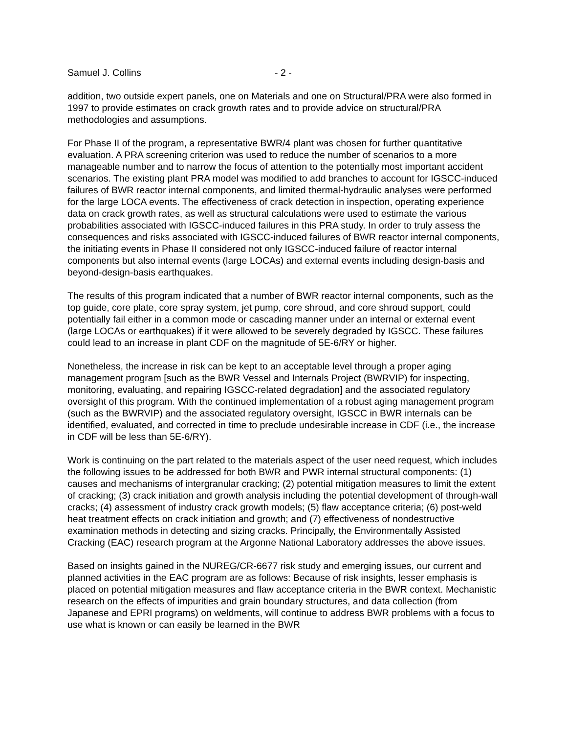Samuel J. Collins - 2 -
addition, two outside expert panels, one on Materials and one on Structural/PRA were also formed in 1997 to provide estimates on crack growth rates and to provide advice on structural/PRA methodologies and assumptions.
For Phase II of the program, a representative BWR/4 plant was chosen for further quantitative evaluation. A PRA screening criterion was used to reduce the number of scenarios to a more manageable number and to narrow the focus of attention to the potentially most important accident scenarios. The existing plant PRA model was modified to add branches to account for IGSCC-induced failures of BWR reactor internal components, and limited thermal-hydraulic analyses were performed for the large LOCA events. The effectiveness of crack detection in inspection, operating experience data on crack growth rates, as well as structural calculations were used to estimate the various probabilities associated with IGSCC-induced failures in this PRA study. In order to truly assess the consequences and risks associated with IGSCC-induced failures of BWR reactor internal components, the initiating events in Phase II considered not only IGSCC-induced failure of reactor internal components but also internal events (large LOCAs) and external events including design-basis and beyond-design-basis earthquakes.
The results of this program indicated that a number of BWR reactor internal components, such as the top guide, core plate, core spray system, jet pump, core shroud, and core shroud support, could potentially fail either in a common mode or cascading manner under an internal or external event (large LOCAs or earthquakes) if it were allowed to be severely degraded by IGSCC. These failures could lead to an increase in plant CDF on the magnitude of 5E-6/RY or higher.
Nonetheless, the increase in risk can be kept to an acceptable level through a proper aging management program [such as the BWR Vessel and Internals Project (BWRVIP) for inspecting, monitoring, evaluating, and repairing IGSCC-related degradation] and the associated regulatory oversight of this program. With the continued implementation of a robust aging management program (such as the BWRVIP) and the associated regulatory oversight, IGSCC in BWR internals can be identified, evaluated, and corrected in time to preclude undesirable increase in CDF (i.e., the increase in CDF will be less than 5E-6/RY).
Work is continuing on the part related to the materials aspect of the user need request, which includes the following issues to be addressed for both BWR and PWR internal structural components: (1) causes and mechanisms of intergranular cracking; (2) potential mitigation measures to limit the extent of cracking; (3) crack initiation and growth analysis including the potential development of through-wall cracks; (4) assessment of industry crack growth models; (5) flaw acceptance criteria; (6) post-weld heat treatment effects on crack initiation and growth; and (7) effectiveness of nondestructive examination methods in detecting and sizing cracks. Principally, the Environmentally Assisted Cracking (EAC) research program at the Argonne National Laboratory addresses the above issues.
Based on insights gained in the NUREG/CR-6677 risk study and emerging issues, our current and planned activities in the EAC program are as follows: Because of risk insights, lesser emphasis is placed on potential mitigation measures and flaw acceptance criteria in the BWR context. Mechanistic research on the effects of impurities and grain boundary structures, and data collection (from Japanese and EPRI programs) on weldments, will continue to address BWR problems with a focus to use what is known or can easily be learned in the BWR